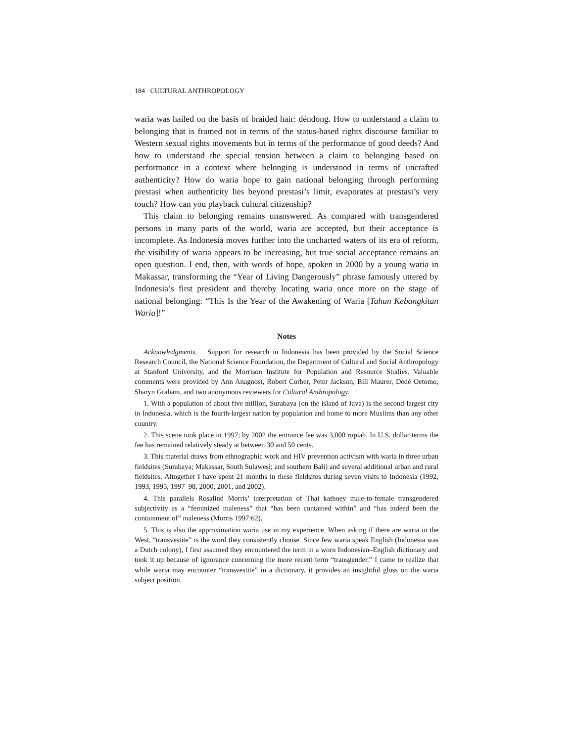184 CULTURAL ANTHROPOLOGY
waria was hailed on the basis of braided hair: déndong. How to understand a claim to belonging that is framed not in terms of the status-based rights discourse familiar to Western sexual rights movements but in terms of the performance of good deeds? And how to understand the special tension between a claim to belonging based on performance in a context where belonging is understood in terms of uncrafted authenticity? How do waria hope to gain national belonging through performing prestasi when authenticity lies beyond prestasi’s limit, evaporates at prestasi’s very touch? How can you playback cultural citizenship?
This claim to belonging remains unanswered. As compared with transgendered persons in many parts of the world, waria are accepted, but their acceptance is incomplete. As Indonesia moves further into the uncharted waters of its era of reform, the visibility of waria appears to be increasing, but true social acceptance remains an open question. I end, then, with words of hope, spoken in 2000 by a young waria in Makassar, transforming the “Year of Living Dangerously” phrase famously uttered by Indonesia’s first president and thereby locating waria once more on the stage of national belonging: “This Is the Year of the Awakening of Waria [Tahun Kebangkitan Waria]!”
Notes
Acknowledgments. Support for research in Indonesia has been provided by the Social Science Research Council, the National Science Foundation, the Department of Cultural and Social Anthropology at Stanford University, and the Morrison Institute for Population and Resource Studies. Valuable comments were provided by Ann Anagnost, Robert Corber, Peter Jackson, Bill Maurer, Dédé Oetomo, Sharyn Graham, and two anonymous reviewers for Cultural Anthropology.
1. With a population of about five million, Surabaya (on the island of Java) is the second-largest city in Indonesia, which is the fourth-largest nation by population and home to more Muslims than any other country.
2. This scene took place in 1997; by 2002 the entrance fee was 3,000 rupiah. In U.S. dollar terms the fee has remained relatively steady at between 30 and 50 cents.
3. This material draws from ethnographic work and HIV prevention activism with waria in three urban fieldsites (Surabaya; Makassar, South Sulawesi; and southern Bali) and several additional urban and rural fieldsites. Altogether I have spent 21 months in these fieldsites during seven visits to Indonesia (1992, 1993, 1995, 1997–98, 2000, 2001, and 2002).
4. This parallels Rosalind Morris’ interpretation of Thai kathoey male-to-female transgendered subjectivity as a “feminized maleness” that “has been contained within” and “has indeed been the containment of” maleness (Morris 1997:62).
5. This is also the approximation waria use in my experience. When asking if there are waria in the West, “transvestite” is the word they consistently choose. Since few waria speak English (Indonesia was a Dutch colony), I first assumed they encountered the term in a worn Indonesian–English dictionary and took it up because of ignorance concerning the more recent term “transgender.” I came to realize that while waria may encounter “transvestite” in a dictionary, it provides an insightful gloss on the waria subject position.